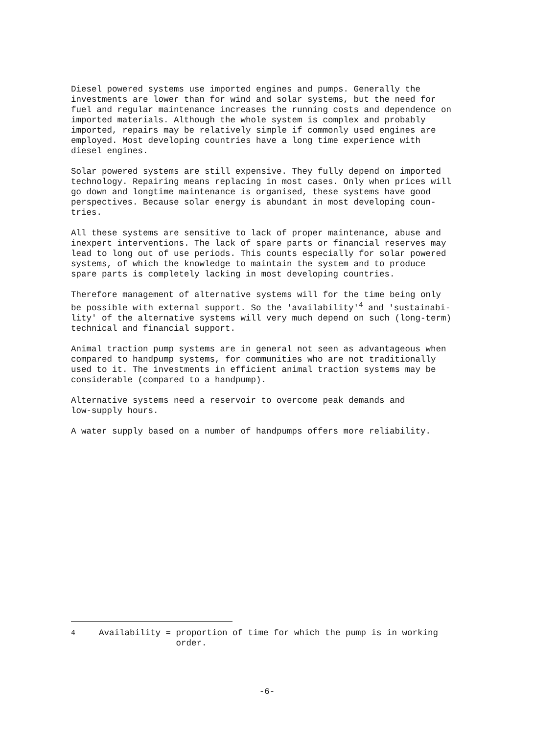Diesel powered systems use imported engines and pumps. Generally the investments are lower than for wind and solar systems, but the need for fuel and regular maintenance increases the running costs and dependence on imported materials. Although the whole system is complex and probably imported, repairs may be relatively simple if commonly used engines are employed. Most developing countries have a long time experience with diesel engines.
Solar powered systems are still expensive. They fully depend on imported technology. Repairing means replacing in most cases. Only when prices will go down and longtime maintenance is organised, these systems have good perspectives. Because solar energy is abundant in most developing coun- tries.
All these systems are sensitive to lack of proper maintenance, abuse and inexpert interventions. The lack of spare parts or financial reserves may lead to long out of use periods. This counts especially for solar powered systems, of which the knowledge to maintain the system and to produce spare parts is completely lacking in most developing countries.
Therefore management of alternative systems will for the time being only be possible with external support. So the 'availability'<sup>4</sup> and 'sustainabi- lity' of the alternative systems will very much depend on such (long-term) technical and financial support.
Animal traction pump systems are in general not seen as advantageous when compared to handpump systems, for communities who are not traditionally used to it. The investments in efficient animal traction systems may be considerable (compared to a handpump).
Alternative systems need a reservoir to overcome peak demands and low-supply hours.
A water supply based on a number of handpumps offers more reliability.
<sup>4</sup> Availability = proportion of time for which the pump is in working
order.
-6-